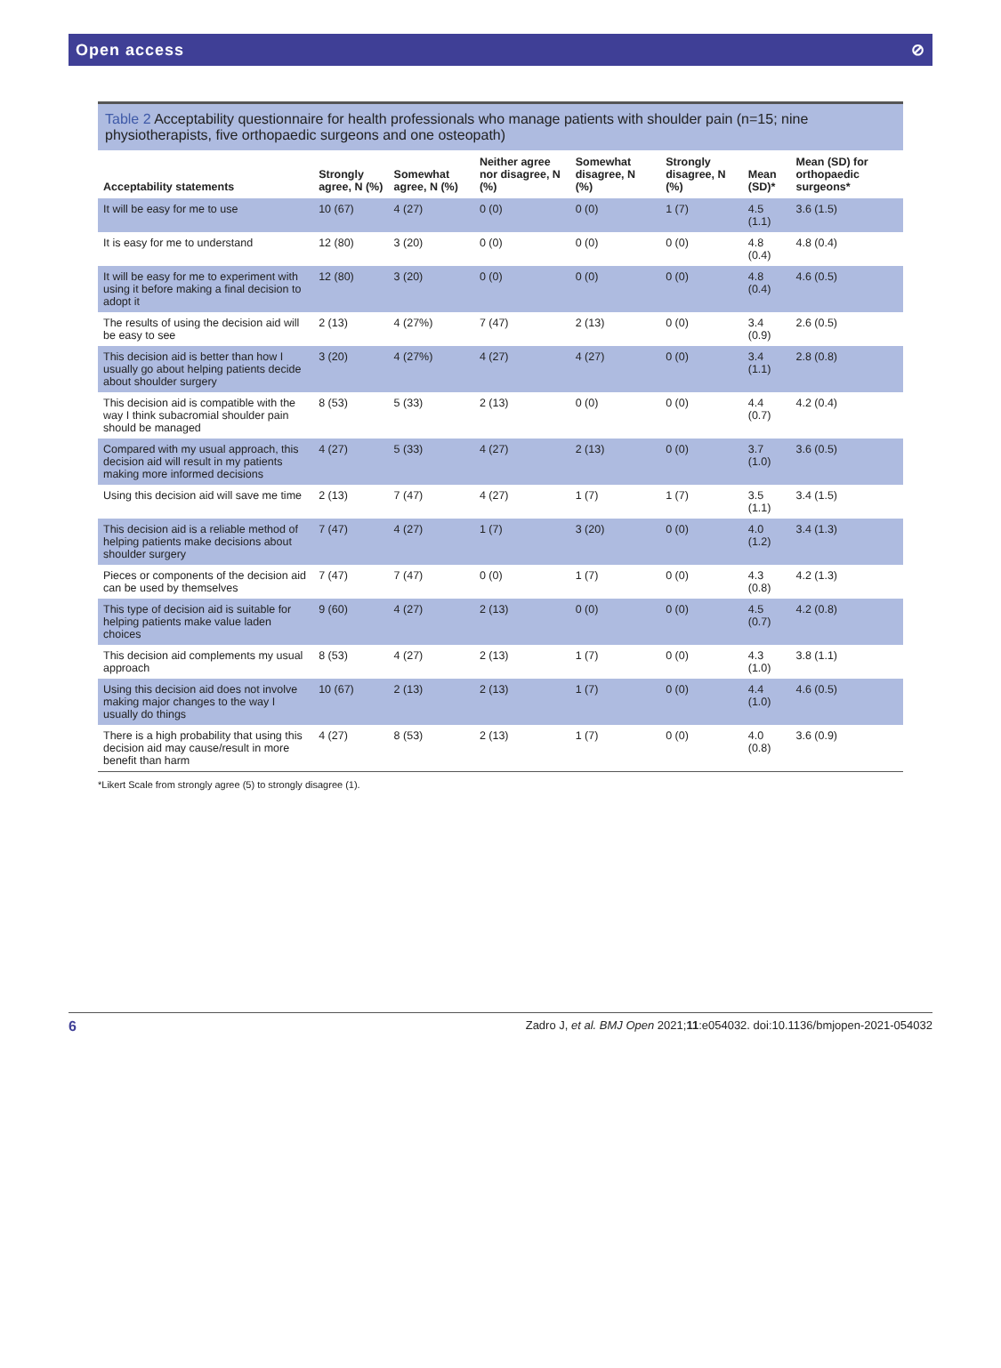Open access ⊘
Table 2 Acceptability questionnaire for health professionals who manage patients with shoulder pain (n=15; nine physiotherapists, five orthopaedic surgeons and one osteopath)
| Acceptability statements | Strongly agree, N (%) | Somewhat agree, N (%) | Neither agree nor disagree, N (%) | Somewhat disagree, N (%) | Strongly disagree, N (%) | Mean (SD)* | Mean (SD) for orthopaedic surgeons* |
| --- | --- | --- | --- | --- | --- | --- | --- |
| It will be easy for me to use | 10 (67) | 4 (27) | 0 (0) | 0 (0) | 1 (7) | 4.5 (1.1) | 3.6 (1.5) |
| It is easy for me to understand | 12 (80) | 3 (20) | 0 (0) | 0 (0) | 0 (0) | 4.8 (0.4) | 4.8 (0.4) |
| It will be easy for me to experiment with using it before making a final decision to adopt it | 12 (80) | 3 (20) | 0 (0) | 0 (0) | 0 (0) | 4.8 (0.4) | 4.6 (0.5) |
| The results of using the decision aid will be easy to see | 2 (13) | 4 (27%) | 7 (47) | 2 (13) | 0 (0) | 3.4 (0.9) | 2.6 (0.5) |
| This decision aid is better than how I usually go about helping patients decide about shoulder surgery | 3 (20) | 4 (27%) | 4 (27) | 4 (27) | 0 (0) | 3.4 (1.1) | 2.8 (0.8) |
| This decision aid is compatible with the way I think subacromial shoulder pain should be managed | 8 (53) | 5 (33) | 2 (13) | 0 (0) | 0 (0) | 4.4 (0.7) | 4.2 (0.4) |
| Compared with my usual approach, this decision aid will result in my patients making more informed decisions | 4 (27) | 5 (33) | 4 (27) | 2 (13) | 0 (0) | 3.7 (1.0) | 3.6 (0.5) |
| Using this decision aid will save me time | 2 (13) | 7 (47) | 4 (27) | 1 (7) | 1 (7) | 3.5 (1.1) | 3.4 (1.5) |
| This decision aid is a reliable method of helping patients make decisions about shoulder surgery | 7 (47) | 4 (27) | 1 (7) | 3 (20) | 0 (0) | 4.0 (1.2) | 3.4 (1.3) |
| Pieces or components of the decision aid can be used by themselves | 7 (47) | 7 (47) | 0 (0) | 1 (7) | 0 (0) | 4.3 (0.8) | 4.2 (1.3) |
| This type of decision aid is suitable for helping patients make value laden choices | 9 (60) | 4 (27) | 2 (13) | 0 (0) | 0 (0) | 4.5 (0.7) | 4.2 (0.8) |
| This decision aid complements my usual approach | 8 (53) | 4 (27) | 2 (13) | 1 (7) | 0 (0) | 4.3 (1.0) | 3.8 (1.1) |
| Using this decision aid does not involve making major changes to the way I usually do things | 10 (67) | 2 (13) | 2 (13) | 1 (7) | 0 (0) | 4.4 (1.0) | 4.6 (0.5) |
| There is a high probability that using this decision aid may cause/result in more benefit than harm | 4 (27) | 8 (53) | 2 (13) | 1 (7) | 0 (0) | 4.0 (0.8) | 3.6 (0.9) |
*Likert Scale from strongly agree (5) to strongly disagree (1).
6 Zadro J, et al. BMJ Open 2021;11:e054032. doi:10.1136/bmjopen-2021-054032